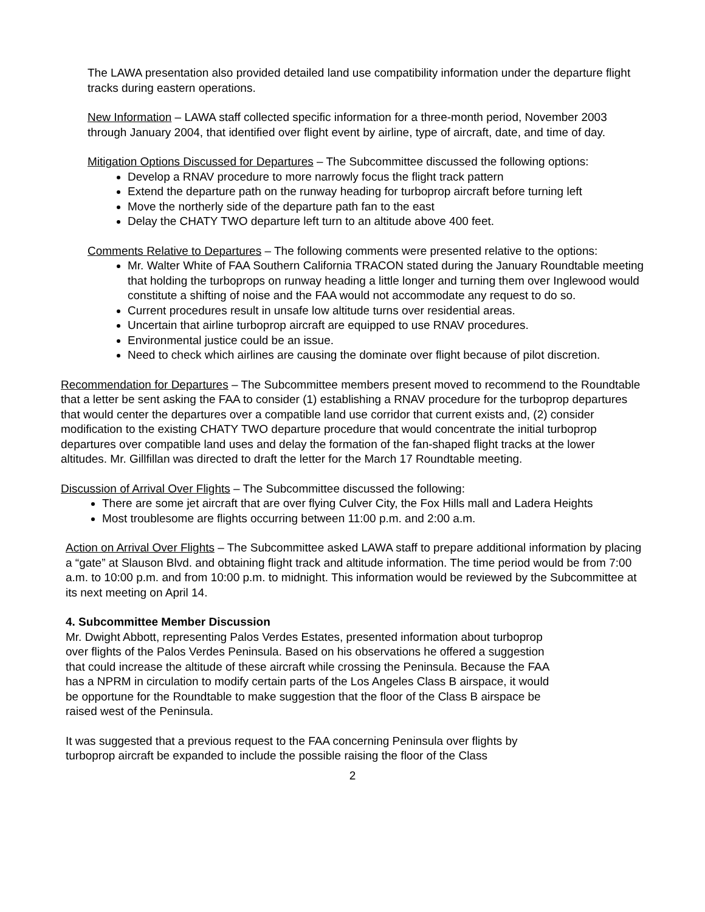The LAWA presentation also provided detailed land use compatibility information under the departure flight tracks during eastern operations.
New Information – LAWA staff collected specific information for a three-month period, November 2003 through January 2004, that identified over flight event by airline, type of aircraft, date, and time of day.
Mitigation Options Discussed for Departures – The Subcommittee discussed the following options:
Develop a RNAV procedure to more narrowly focus the flight track pattern
Extend the departure path on the runway heading for turboprop aircraft before turning left
Move the northerly side of the departure path fan to the east
Delay the CHATY TWO departure left turn to an altitude above 400 feet.
Comments Relative to Departures – The following comments were presented relative to the options:
Mr. Walter White of FAA Southern California TRACON stated during the January Roundtable meeting that holding the turboprops on runway heading a little longer and turning them over Inglewood would constitute a shifting of noise and the FAA would not accommodate any request to do so.
Current procedures result in unsafe low altitude turns over residential areas.
Uncertain that airline turboprop aircraft are equipped to use RNAV procedures.
Environmental justice could be an issue.
Need to check which airlines are causing the dominate over flight because of pilot discretion.
Recommendation for Departures – The Subcommittee members present moved to recommend to the Roundtable that a letter be sent asking the FAA to consider (1) establishing a RNAV procedure for the turboprop departures that would center the departures over a compatible land use corridor that current exists and, (2) consider modification to the existing CHATY TWO departure procedure that would concentrate the initial turboprop departures over compatible land uses and delay the formation of the fan-shaped flight tracks at the lower altitudes. Mr. Gillfillan was directed to draft the letter for the March 17 Roundtable meeting.
Discussion of Arrival Over Flights – The Subcommittee discussed the following:
There are some jet aircraft that are over flying Culver City, the Fox Hills mall and Ladera Heights
Most troublesome are flights occurring between 11:00 p.m. and 2:00 a.m.
Action on Arrival Over Flights – The Subcommittee asked LAWA staff to prepare additional information by placing a “gate” at Slauson Blvd. and obtaining flight track and altitude information. The time period would be from 7:00 a.m. to 10:00 p.m. and from 10:00 p.m. to midnight. This information would be reviewed by the Subcommittee at its next meeting on April 14.
4. Subcommittee Member Discussion
Mr. Dwight Abbott, representing Palos Verdes Estates, presented information about turboprop over flights of the Palos Verdes Peninsula. Based on his observations he offered a suggestion that could increase the altitude of these aircraft while crossing the Peninsula. Because the FAA has a NPRM in circulation to modify certain parts of the Los Angeles Class B airspace, it would be opportune for the Roundtable to make suggestion that the floor of the Class B airspace be raised west of the Peninsula.
It was suggested that a previous request to the FAA concerning Peninsula over flights by turboprop aircraft be expanded to include the possible raising the floor of the Class
2